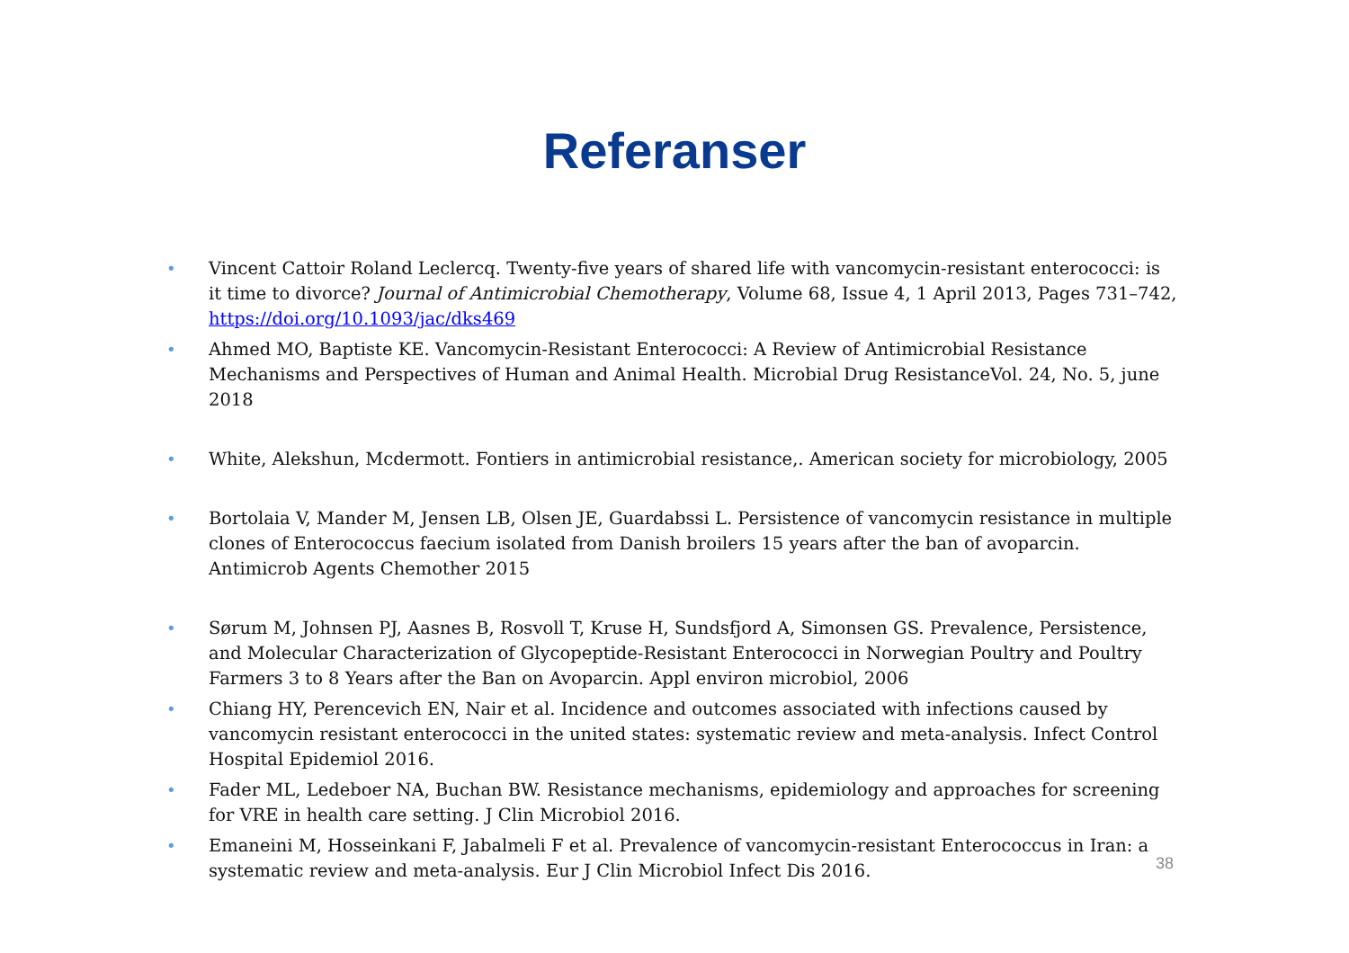Referanser
• Vincent Cattoir Roland Leclercq. Twenty-five years of shared life with vancomycin-resistant enterococci: is it time to divorce? Journal of Antimicrobial Chemotherapy, Volume 68, Issue 4, 1 April 2013, Pages 731–742, https://doi.org/10.1093/jac/dks469
• Ahmed MO, Baptiste KE. Vancomycin-Resistant Enterococci: A Review of Antimicrobial Resistance Mechanisms and Perspectives of Human and Animal Health. Microbial Drug ResistanceVol. 24, No. 5, june 2018
• White, Alekshun, Mcdermott. Fontiers in antimicrobial resistance,. American society for microbiology, 2005
• Bortolaia V, Mander M, Jensen LB, Olsen JE, Guardabssi L. Persistence of vancomycin resistance in multiple clones of Enterococcus faecium isolated from Danish broilers 15 years after the ban of avoparcin. Antimicrob Agents Chemother 2015
• Sørum M, Johnsen PJ, Aasnes B, Rosvoll T, Kruse H, Sundsfjord A, Simonsen GS. Prevalence, Persistence, and Molecular Characterization of Glycopeptide-Resistant Enterococci in Norwegian Poultry and Poultry Farmers 3 to 8 Years after the Ban on Avoparcin. Appl environ microbiol, 2006
• Chiang HY, Perencevich EN, Nair et al. Incidence and outcomes associated with infections caused by vancomycin resistant enterococci in the united states: systematic review and meta-analysis. Infect Control Hospital Epidemiol 2016.
• Fader ML, Ledeboer NA, Buchan BW. Resistance mechanisms, epidemiology and approaches for screening for VRE in health care setting. J Clin Microbiol 2016.
• Emaneini M, Hosseinkani F, Jabalmeli F et al. Prevalence of vancomycin-resistant Enterococcus in Iran: a systematic review and meta-analysis. Eur J Clin Microbiol Infect Dis 2016.
38